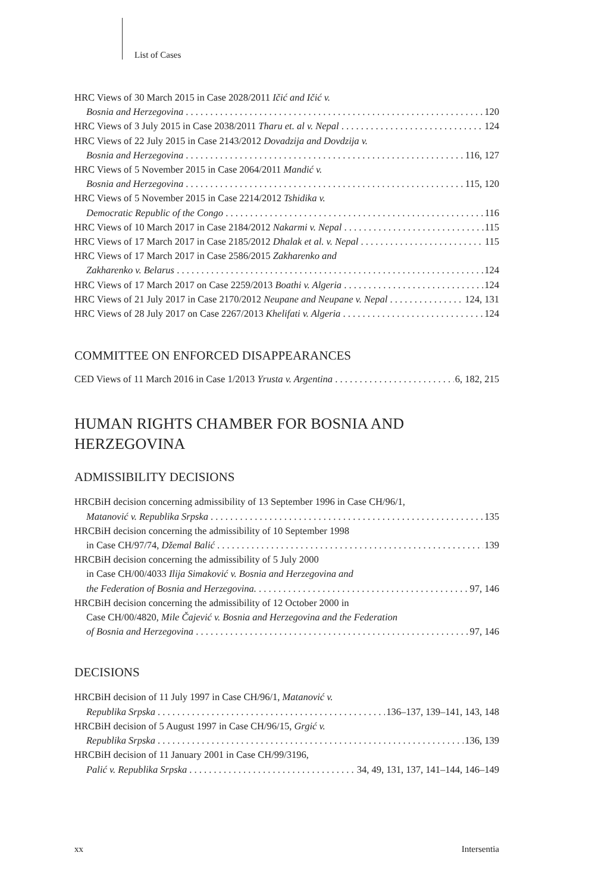List of Cases
HRC Views of 30 March 2015 in Case 2028/2011 Ičić and Ičić v.
Bosnia and Herzegovina 120
HRC Views of 3 July 2015 in Case 2038/2011 Tharu et. al v. Nepal 124
HRC Views of 22 July 2015 in Case 2143/2012 Dovadzija and Dovdzija v.
Bosnia and Herzegovina 116, 127
HRC Views of 5 November 2015 in Case 2064/2011 Mandić v.
Bosnia and Herzegovina 115, 120
HRC Views of 5 November 2015 in Case 2214/2012 Tshidika v.
Democratic Republic of the Congo 116
HRC Views of 10 March 2017 in Case 2184/2012 Nakarmi v. Nepal 115
HRC Views of 17 March 2017 in Case 2185/2012 Dhalak et al. v. Nepal 115
HRC Views of 17 March 2017 in Case 2586/2015 Zakharenko and
Zakharenko v. Belarus 124
HRC Views of 17 March 2017 on Case 2259/2013 Boathi v. Algeria 124
HRC Views of 21 July 2017 in Case 2170/2012 Neupane and Neupane v. Nepal 124, 131
HRC Views of 28 July 2017 on Case 2267/2013 Khelifati v. Algeria 124
COMMITTEE ON ENFORCED DISAPPEARANCES
CED Views of 11 March 2016 in Case 1/2013 Yrusta v. Argentina 6, 182, 215
HUMAN RIGHTS CHAMBER FOR BOSNIA AND HERZEGOVINA
ADMISSIBILITY DECISIONS
HRCBiH decision concerning admissibility of 13 September 1996 in Case CH/96/1,
Matanović v. Republika Srpska 135
HRCBiH decision concerning the admissibility of 10 September 1998
in Case CH/97/74, Džemal Balić 139
HRCBiH decision concerning the admissibility of 5 July 2000
in Case CH/00/4033 Ilija Simaković v. Bosnia and Herzegovina and
the Federation of Bosnia and Herzegovina. 97, 146
HRCBiH decision concerning the admissibility of 12 October 2000 in
Case CH/00/4820, Mile Čajević v. Bosnia and Herzegovina and the Federation
of Bosnia and Herzegovina 97, 146
DECISIONS
HRCBiH decision of 11 July 1997 in Case CH/96/1, Matanović v.
Republika Srpska 136–137, 139–141, 143, 148
HRCBiH decision of 5 August 1997 in Case CH/96/15, Grgić v.
Republika Srpska 136, 139
HRCBiH decision of 11 January 2001 in Case CH/99/3196,
Palić v. Republika Srpska 34, 49, 131, 137, 141–144, 146–149
xx Intersentia